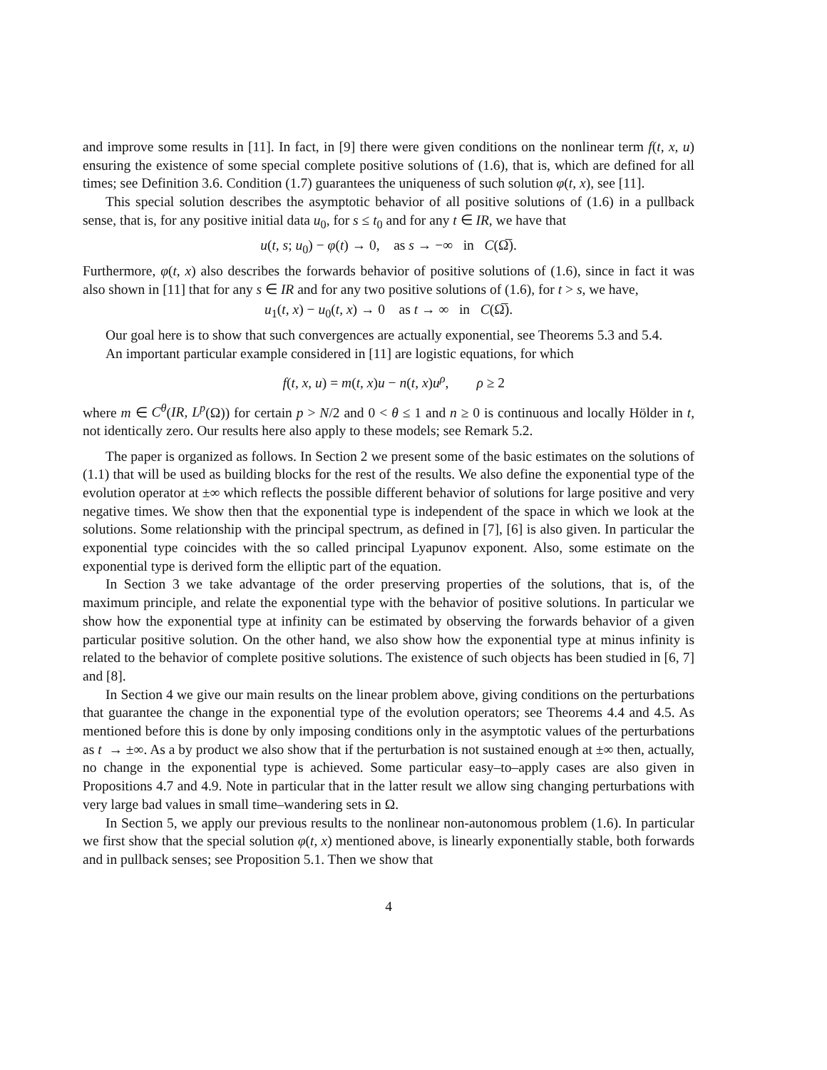and improve some results in [11]. In fact, in [9] there were given conditions on the nonlinear term f(t, x, u) ensuring the existence of some special complete positive solutions of (1.6), that is, which are defined for all times; see Definition 3.6. Condition (1.7) guarantees the uniqueness of such solution φ(t, x), see [11].
This special solution describes the asymptotic behavior of all positive solutions of (1.6) in a pullback sense, that is, for any positive initial data u<sub>0</sub>, for s ≤ t<sub>0</sub> and for any t ∈ IR, we have that
u(t, s; u<sub>0</sub>) − φ(t) → 0, as s → −∞ in C(Ω̅).
Furthermore, φ(t, x) also describes the forwards behavior of positive solutions of (1.6), since in fact it was also shown in [11] that for any s ∈ IR and for any two positive solutions of (1.6), for t > s, we have,
u<sub>1</sub>(t, x) − u<sub>0</sub>(t, x) → 0 as t → ∞ in C(Ω̅).
Our goal here is to show that such convergences are actually exponential, see Theorems 5.3 and 5.4.
An important particular example considered in [11] are logistic equations, for which
f(t, x, u) = m(t, x)u − n(t, x)u<sup>ρ</sup>, ρ ≥ 2
where m ∈ C<sup>θ</sup>(IR, L<sup>p</sup>(Ω)) for certain p > N/2 and 0 < θ ≤ 1 and n ≥ 0 is continuous and locally Hölder in t, not identically zero. Our results here also apply to these models; see Remark 5.2.
The paper is organized as follows. In Section 2 we present some of the basic estimates on the solutions of (1.1) that will be used as building blocks for the rest of the results. We also define the exponential type of the evolution operator at ±∞ which reflects the possible different behavior of solutions for large positive and very negative times. We show then that the exponential type is independent of the space in which we look at the solutions. Some relationship with the principal spectrum, as defined in [7], [6] is also given. In particular the exponential type coincides with the so called principal Lyapunov exponent. Also, some estimate on the exponential type is derived form the elliptic part of the equation.
In Section 3 we take advantage of the order preserving properties of the solutions, that is, of the maximum principle, and relate the exponential type with the behavior of positive solutions. In particular we show how the exponential type at infinity can be estimated by observing the forwards behavior of a given particular positive solution. On the other hand, we also show how the exponential type at minus infinity is related to the behavior of complete positive solutions. The existence of such objects has been studied in [6, 7] and [8].
In Section 4 we give our main results on the linear problem above, giving conditions on the perturbations that guarantee the change in the exponential type of the evolution operators; see Theorems 4.4 and 4.5. As mentioned before this is done by only imposing conditions only in the asymptotic values of the perturbations as t → ±∞. As a by product we also show that if the perturbation is not sustained enough at ±∞ then, actually, no change in the exponential type is achieved. Some particular easy–to–apply cases are also given in Propositions 4.7 and 4.9. Note in particular that in the latter result we allow sing changing perturbations with very large bad values in small time–wandering sets in Ω.
In Section 5, we apply our previous results to the nonlinear non-autonomous problem (1.6). In particular we first show that the special solution φ(t, x) mentioned above, is linearly exponentially stable, both forwards and in pullback senses; see Proposition 5.1. Then we show that
4